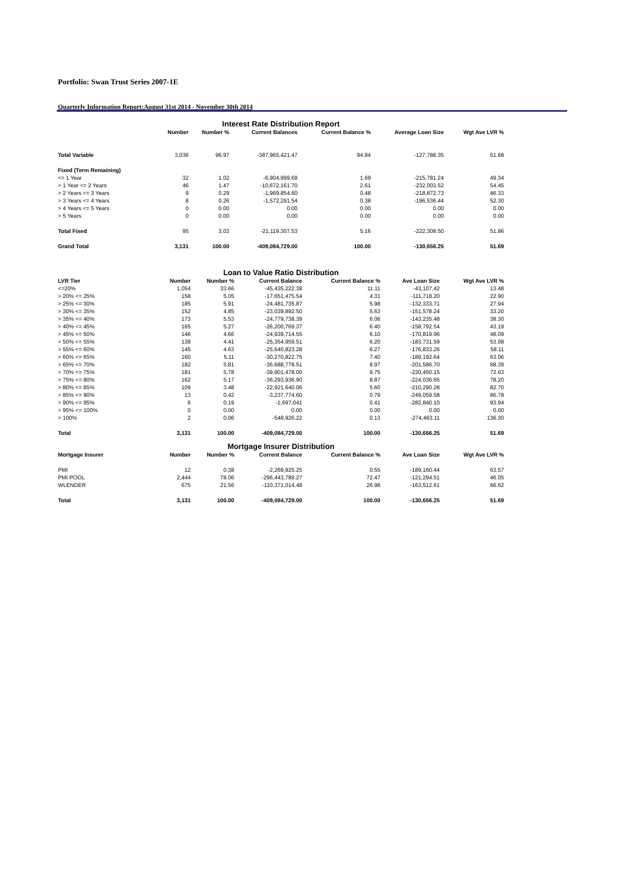Portfolio: Swan Trust Series 2007-1E
Quarterly Information Report:August 31st 2014 - November 30th 2014
Interest Rate Distribution Report
| | Number | Number % | Current Balances | Current Balance % | Average Loan Size | Wgt Ave LVR % |
| --- | --- | --- | --- | --- | --- | --- |
| Total Variable | 3,036 | 96.97 | -387,965,421.47 | 94.84 | -127,788.35 | 51.68 |
| Fixed (Term Remaining) | | | | | | |
| <= 1 Year | 32 | 1.02 | -6,904,999.69 | 1.69 | -215,781.24 | 49.34 |
| > 1 Year <= 2 Years | 46 | 1.47 | -10,672,161.70 | 2.61 | -232,003.52 | 54.45 |
| > 2 Years <= 3 Years | 9 | 0.29 | -1,969,854.60 | 0.48 | -218,872.73 | 46.33 |
| > 3 Years <= 4 Years | 8 | 0.26 | -1,572,291.54 | 0.38 | -196,536.44 | 52.30 |
| > 4 Years <= 5 Years | 0 | 0.00 | 0.00 | 0.00 | 0.00 | 0.00 |
| > 5 Years | 0 | 0.00 | 0.00 | 0.00 | 0.00 | 0.00 |
| Total Fixed | 95 | 3.03 | -21,119,307.53 | 5.16 | -222,308.50 | 51.86 |
| Grand Total | 3,131 | 100.00 | -409,084,729.00 | 100.00 | -130,656.25 | 51.69 |
Loan to Value Ratio Distribution
| LVR Tier | Number | Number % | Current Balance | Current Balance % | Ave Loan Size | Wgt Ave LVR % |
| --- | --- | --- | --- | --- | --- | --- |
| <=20% | 1,054 | 33.66 | -45,435,222.38 | 11.11 | -43,107.42 | 13.48 |
| > 20% <= 25% | 158 | 5.05 | -17,651,475.54 | 4.31 | -111,718.20 | 22.90 |
| > 25% <= 30% | 185 | 5.91 | -24,481,735.87 | 5.98 | -132,333.71 | 27.94 |
| > 30% <= 35% | 152 | 4.85 | -23,039,892.50 | 5.63 | -151,578.24 | 33.20 |
| > 35% <= 40% | 173 | 5.53 | -24,779,738.39 | 6.06 | -143,235.48 | 38.30 |
| > 40% <= 45% | 165 | 5.27 | -26,200,769.37 | 6.40 | -158,792.54 | 43.19 |
| > 45% <= 50% | 146 | 4.66 | -24,939,714.55 | 6.10 | -170,819.96 | 48.09 |
| > 50% <= 55% | 138 | 4.41 | -25,354,959.51 | 6.20 | -183,731.59 | 53.08 |
| > 55% <= 60% | 145 | 4.63 | -25,640,823.28 | 6.27 | -176,833.26 | 58.11 |
| > 60% <= 65% | 160 | 5.11 | -30,270,822.75 | 7.40 | -189,192.64 | 63.06 |
| > 65% <= 70% | 182 | 5.81 | -36,688,778.51 | 8.97 | -201,586.70 | 68.39 |
| > 70% <= 75% | 181 | 5.78 | -39,901,478.00 | 9.75 | -220,450.15 | 72.63 |
| > 75% <= 80% | 162 | 5.17 | -36,293,936.90 | 8.87 | -224,036.65 | 78.20 |
| > 80% <= 85% | 109 | 3.48 | -22,921,640.06 | 5.60 | -210,290.28 | 82.70 |
| > 85% <= 90% | 13 | 0.42 | -3,237,774.60 | 0.79 | -249,059.58 | 86.78 |
| > 90% <= 95% | 6 | 0.19 | -1,697,041 | 0.41 | -282,840.10 | 93.94 |
| > 95% <= 100% | 0 | 0.00 | 0.00 | 0.00 | 0.00 | 0.00 |
| > 100% | 2 | 0.06 | -548,926.22 | 0.13 | -274,463.11 | 136.30 |
| Total | 3,131 | 100.00 | -409,084,729.00 | 100.00 | -130,656.25 | 51.69 |
Mortgage Insurer Distribution
| Mortgage Insurer | Number | Number % | Current Balance | Current Balance % | Ave Loan Size | Wgt Ave LVR % |
| --- | --- | --- | --- | --- | --- | --- |
| PMI | 12 | 0.38 | -2,269,925.25 | 0.55 | -189,160.44 | 63.57 |
| PMI POOL | 2,444 | 78.06 | -296,443,789.27 | 72.47 | -121,294.51 | 46.05 |
| WLENDER | 675 | 21.56 | -110,371,014.48 | 26.98 | -163,512.61 | 66.62 |
| Total | 3,131 | 100.00 | -409,084,729.00 | 100.00 | -130,656.25 | 51.69 |